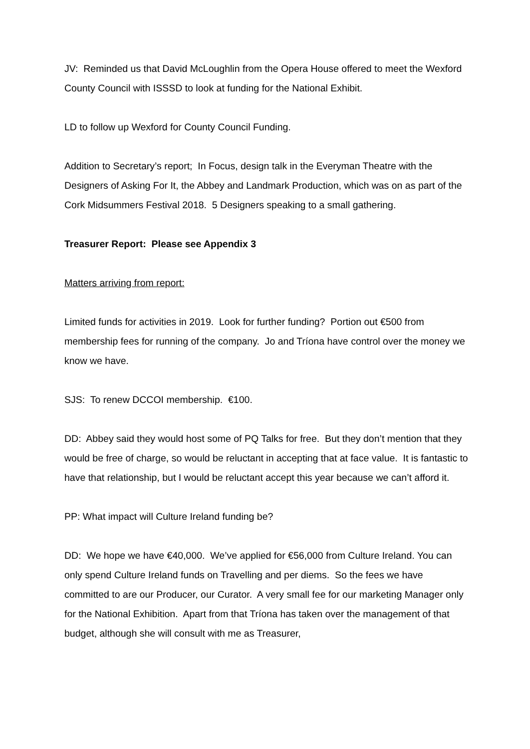JV: Reminded us that David McLoughlin from the Opera House offered to meet the Wexford County Council with ISSSD to look at funding for the National Exhibit.
LD to follow up Wexford for County Council Funding.
Addition to Secretary’s report; In Focus, design talk in the Everyman Theatre with the Designers of Asking For It, the Abbey and Landmark Production, which was on as part of the Cork Midsummers Festival 2018. 5 Designers speaking to a small gathering.
Treasurer Report: Please see Appendix 3
Matters arriving from report:
Limited funds for activities in 2019. Look for further funding? Portion out €500 from membership fees for running of the company. Jo and Tríona have control over the money we know we have.
SJS: To renew DCCOI membership. €100.
DD: Abbey said they would host some of PQ Talks for free. But they don’t mention that they would be free of charge, so would be reluctant in accepting that at face value. It is fantastic to have that relationship, but I would be reluctant accept this year because we can’t afford it.
PP: What impact will Culture Ireland funding be?
DD: We hope we have €40,000. We’ve applied for €56,000 from Culture Ireland. You can only spend Culture Ireland funds on Travelling and per diems. So the fees we have committed to are our Producer, our Curator. A very small fee for our marketing Manager only for the National Exhibition. Apart from that Tríona has taken over the management of that budget, although she will consult with me as Treasurer,